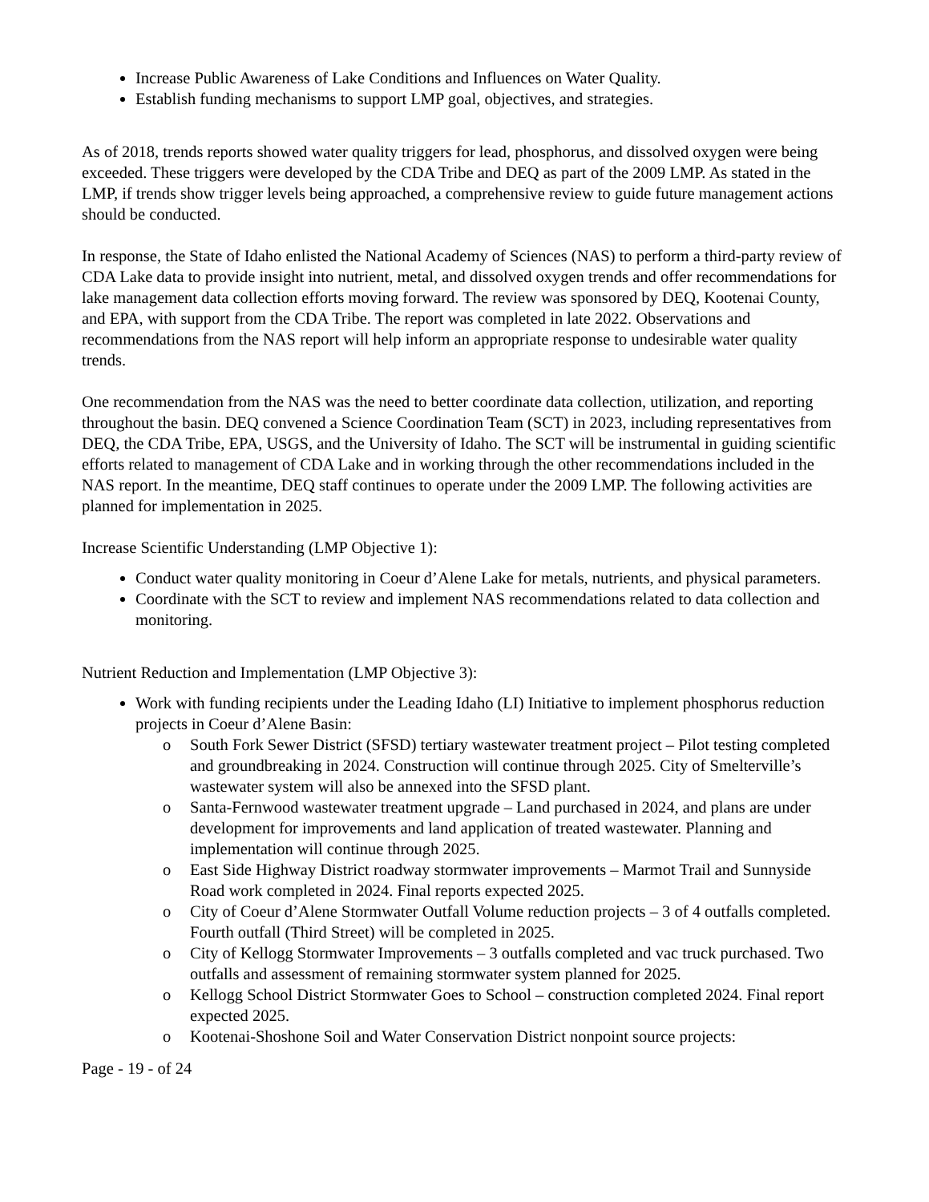Increase Public Awareness of Lake Conditions and Influences on Water Quality.
Establish funding mechanisms to support LMP goal, objectives, and strategies.
As of 2018, trends reports showed water quality triggers for lead, phosphorus, and dissolved oxygen were being exceeded. These triggers were developed by the CDA Tribe and DEQ as part of the 2009 LMP. As stated in the LMP, if trends show trigger levels being approached, a comprehensive review to guide future management actions should be conducted.
In response, the State of Idaho enlisted the National Academy of Sciences (NAS) to perform a third-party review of CDA Lake data to provide insight into nutrient, metal, and dissolved oxygen trends and offer recommendations for lake management data collection efforts moving forward. The review was sponsored by DEQ, Kootenai County, and EPA, with support from the CDA Tribe. The report was completed in late 2022. Observations and recommendations from the NAS report will help inform an appropriate response to undesirable water quality trends.
One recommendation from the NAS was the need to better coordinate data collection, utilization, and reporting throughout the basin. DEQ convened a Science Coordination Team (SCT) in 2023, including representatives from DEQ, the CDA Tribe, EPA, USGS, and the University of Idaho. The SCT will be instrumental in guiding scientific efforts related to management of CDA Lake and in working through the other recommendations included in the NAS report. In the meantime, DEQ staff continues to operate under the 2009 LMP. The following activities are planned for implementation in 2025.
Increase Scientific Understanding (LMP Objective 1):
Conduct water quality monitoring in Coeur d’Alene Lake for metals, nutrients, and physical parameters.
Coordinate with the SCT to review and implement NAS recommendations related to data collection and monitoring.
Nutrient Reduction and Implementation (LMP Objective 3):
Work with funding recipients under the Leading Idaho (LI) Initiative to implement phosphorus reduction projects in Coeur d’Alene Basin:
o South Fork Sewer District (SFSD) tertiary wastewater treatment project – Pilot testing completed and groundbreaking in 2024. Construction will continue through 2025. City of Smelterville’s wastewater system will also be annexed into the SFSD plant.
o Santa-Fernwood wastewater treatment upgrade – Land purchased in 2024, and plans are under development for improvements and land application of treated wastewater. Planning and implementation will continue through 2025.
o East Side Highway District roadway stormwater improvements – Marmot Trail and Sunnyside Road work completed in 2024. Final reports expected 2025.
o City of Coeur d’Alene Stormwater Outfall Volume reduction projects – 3 of 4 outfalls completed. Fourth outfall (Third Street) will be completed in 2025.
o City of Kellogg Stormwater Improvements – 3 outfalls completed and vac truck purchased. Two outfalls and assessment of remaining stormwater system planned for 2025.
o Kellogg School District Stormwater Goes to School – construction completed 2024. Final report expected 2025.
o Kootenai-Shoshone Soil and Water Conservation District nonpoint source projects:
Page - 19 - of 24